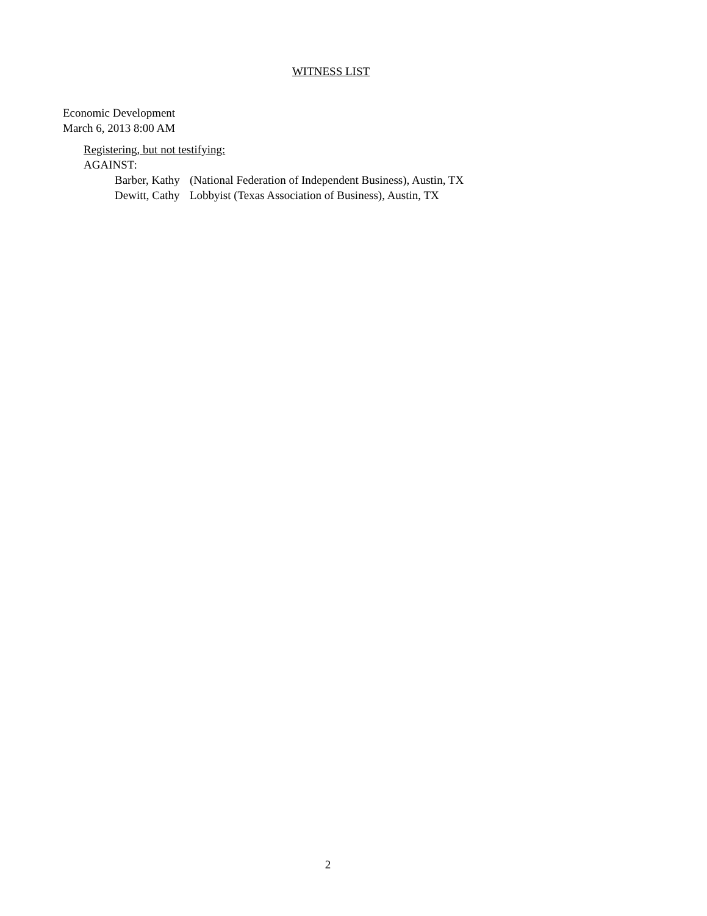WITNESS LIST
Economic Development
March 6, 2013 8:00 AM
Registering, but not testifying:
AGAINST:
| Barber, Kathy | (National Federation of Independent Business), Austin, TX |
| Dewitt, Cathy | Lobbyist (Texas Association of Business), Austin, TX |
2